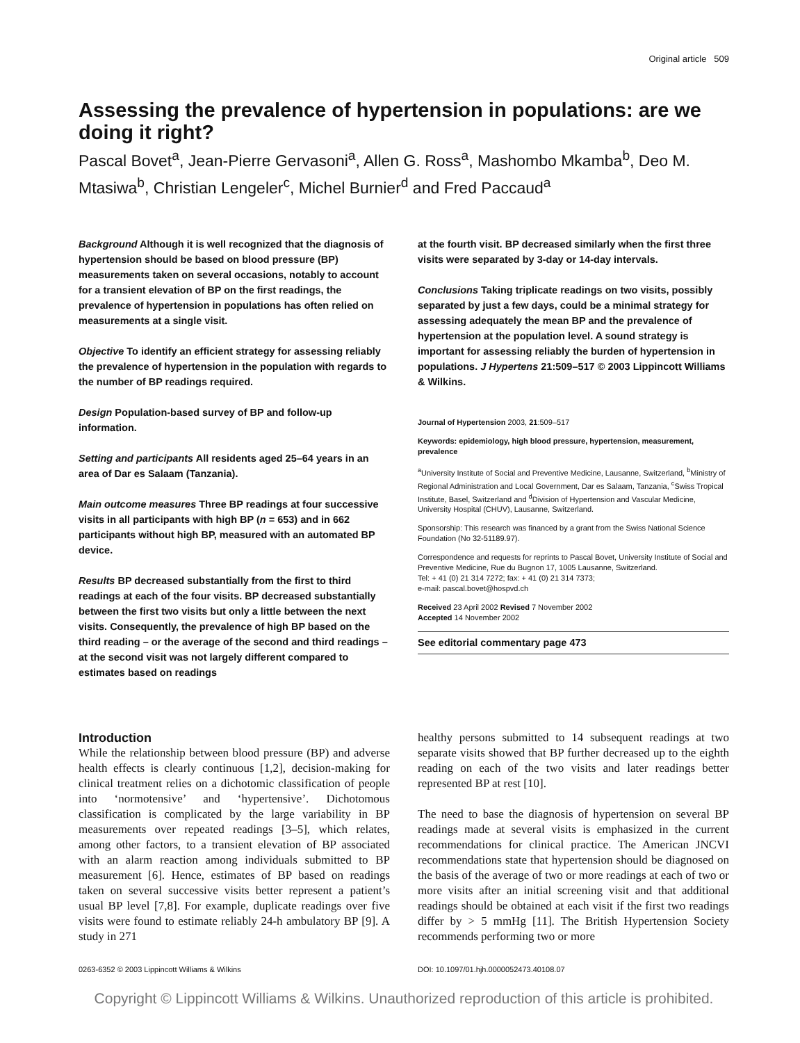Original article 509
Assessing the prevalence of hypertension in populations: are we doing it right?
Pascal Bovet<sup>a</sup>, Jean-Pierre Gervasoni<sup>a</sup>, Allen G. Ross<sup>a</sup>, Mashombo Mkamba<sup>b</sup>, Deo M. Mtasiwa<sup>b</sup>, Christian Lengeler<sup>c</sup>, Michel Burnier<sup>d</sup> and Fred Paccaud<sup>a</sup>
Background Although it is well recognized that the diagnosis of hypertension should be based on blood pressure (BP) measurements taken on several occasions, notably to account for a transient elevation of BP on the first readings, the prevalence of hypertension in populations has often relied on measurements at a single visit.
Objective To identify an efficient strategy for assessing reliably the prevalence of hypertension in the population with regards to the number of BP readings required.
Design Population-based survey of BP and follow-up information.
Setting and participants All residents aged 25–64 years in an area of Dar es Salaam (Tanzania).
Main outcome measures Three BP readings at four successive visits in all participants with high BP (n = 653) and in 662 participants without high BP, measured with an automated BP device.
Results BP decreased substantially from the first to third readings at each of the four visits. BP decreased substantially between the first two visits but only a little between the next visits. Consequently, the prevalence of high BP based on the third reading – or the average of the second and third readings – at the second visit was not largely different compared to estimates based on readings
at the fourth visit. BP decreased similarly when the first three visits were separated by 3-day or 14-day intervals.
Conclusions Taking triplicate readings on two visits, possibly separated by just a few days, could be a minimal strategy for assessing adequately the mean BP and the prevalence of hypertension at the population level. A sound strategy is important for assessing reliably the burden of hypertension in populations. J Hypertens 21:509–517 © 2003 Lippincott Williams & Wilkins.
Journal of Hypertension 2003, 21:509–517
Keywords: epidemiology, high blood pressure, hypertension, measurement, prevalence
<sup>a</sup> University Institute of Social and Preventive Medicine, Lausanne, Switzerland, <sup>b</sup>Ministry of Regional Administration and Local Government, Dar es Salaam, Tanzania, <sup>c</sup>Swiss Tropical Institute, Basel, Switzerland and <sup>d</sup>Division of Hypertension and Vascular Medicine, University Hospital (CHUV), Lausanne, Switzerland.
Sponsorship: This research was financed by a grant from the Swiss National Science Foundation (No 32-51189.97).
Correspondence and requests for reprints to Pascal Bovet, University Institute of Social and Preventive Medicine, Rue du Bugnon 17, 1005 Lausanne, Switzerland.
Tel: + 41 (0) 21 314 7272; fax: + 41 (0) 21 314 7373;
e-mail: pascal.bovet@hospvd.ch
Received 23 April 2002 Revised 7 November 2002
Accepted 14 November 2002
See editorial commentary page 473
Introduction
While the relationship between blood pressure (BP) and adverse health effects is clearly continuous [1,2], decision-making for clinical treatment relies on a dichotomic classification of people into ‘normotensive’ and ‘hypertensive’. Dichotomous classification is complicated by the large variability in BP measurements over repeated readings [3–5], which relates, among other factors, to a transient elevation of BP associated with an alarm reaction among individuals submitted to BP measurement [6]. Hence, estimates of BP based on readings taken on several successive visits better represent a patient’s usual BP level [7,8]. For example, duplicate readings over five visits were found to estimate reliably 24-h ambulatory BP [9]. A study in 271
healthy persons submitted to 14 subsequent readings at two separate visits showed that BP further decreased up to the eighth reading on each of the two visits and later readings better represented BP at rest [10].
The need to base the diagnosis of hypertension on several BP readings made at several visits is emphasized in the current recommendations for clinical practice. The American JNCVI recommendations state that hypertension should be diagnosed on the basis of the average of two or more readings at each of two or more visits after an initial screening visit and that additional readings should be obtained at each visit if the first two readings differ by > 5 mmHg [11]. The British Hypertension Society recommends performing two or more
0263-6352 © 2003 Lippincott Williams & Wilkins DOI: 10.1097/01.hjh.0000052473.40108.07
Copyright © Lippincott Williams & Wilkins. Unauthorized reproduction of this article is prohibited.